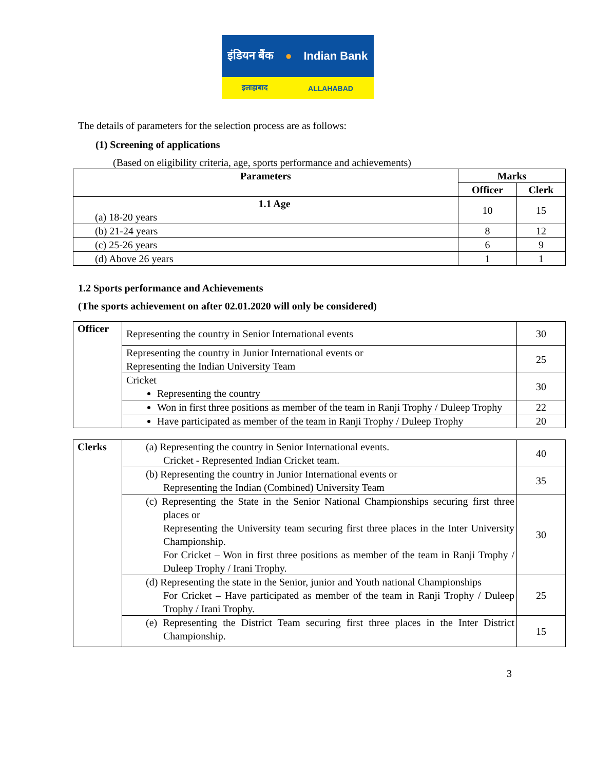इंडियन बैंक ● Indian Bank
इलाहाबाद ALLAHABAD
The details of parameters for the selection process are as follows:
(1) Screening of applications
(Based on eligibility criteria, age, sports performance and achievements)
| Parameters | Marks | |
| --- | --- | --- |
| | Officer | Clerk |
| 1.1 Age (a) 18-20 years | 10 | 15 |
| (b) 21-24 years | 8 | 12 |
| (c) 25-26 years | 6 | 9 |
| (d) Above 26 years | 1 | 1 |
1.2 Sports performance and Achievements
(The sports achievement on after 02.01.2020 will only be considered)
| Officer | Representing the country in Senior International events | 30 |
| | Representing the country in Junior International events or Representing the Indian University Team | 25 |
| | Cricket Representing the country | 30 |
| | Won in first three positions as member of the team in Ranji Trophy / Duleep Trophy | 22 |
| | Have participated as member of the team in Ranji Trophy / Duleep Trophy | 20 |
| Clerks | (a) Representing the country in Senior International events. Cricket - Represented Indian Cricket team. | 40 |
| | (b) Representing the country in Junior International events or Representing the Indian (Combined) University Team | 35 |
| | (c) Representing the State in the Senior National Championships securing first three places or Representing the University team securing first three places in the Inter University Championship. For Cricket – Won in first three positions as member of the team in Ranji Trophy / Duleep Trophy / Irani Trophy. | 30 |
| | (d) Representing the state in the Senior, junior and Youth national Championships For Cricket – Have participated as member of the team in Ranji Trophy / Duleep Trophy / Irani Trophy. | 25 |
| | (e) Representing the District Team securing first three places in the Inter District Championship. | 15 |
3